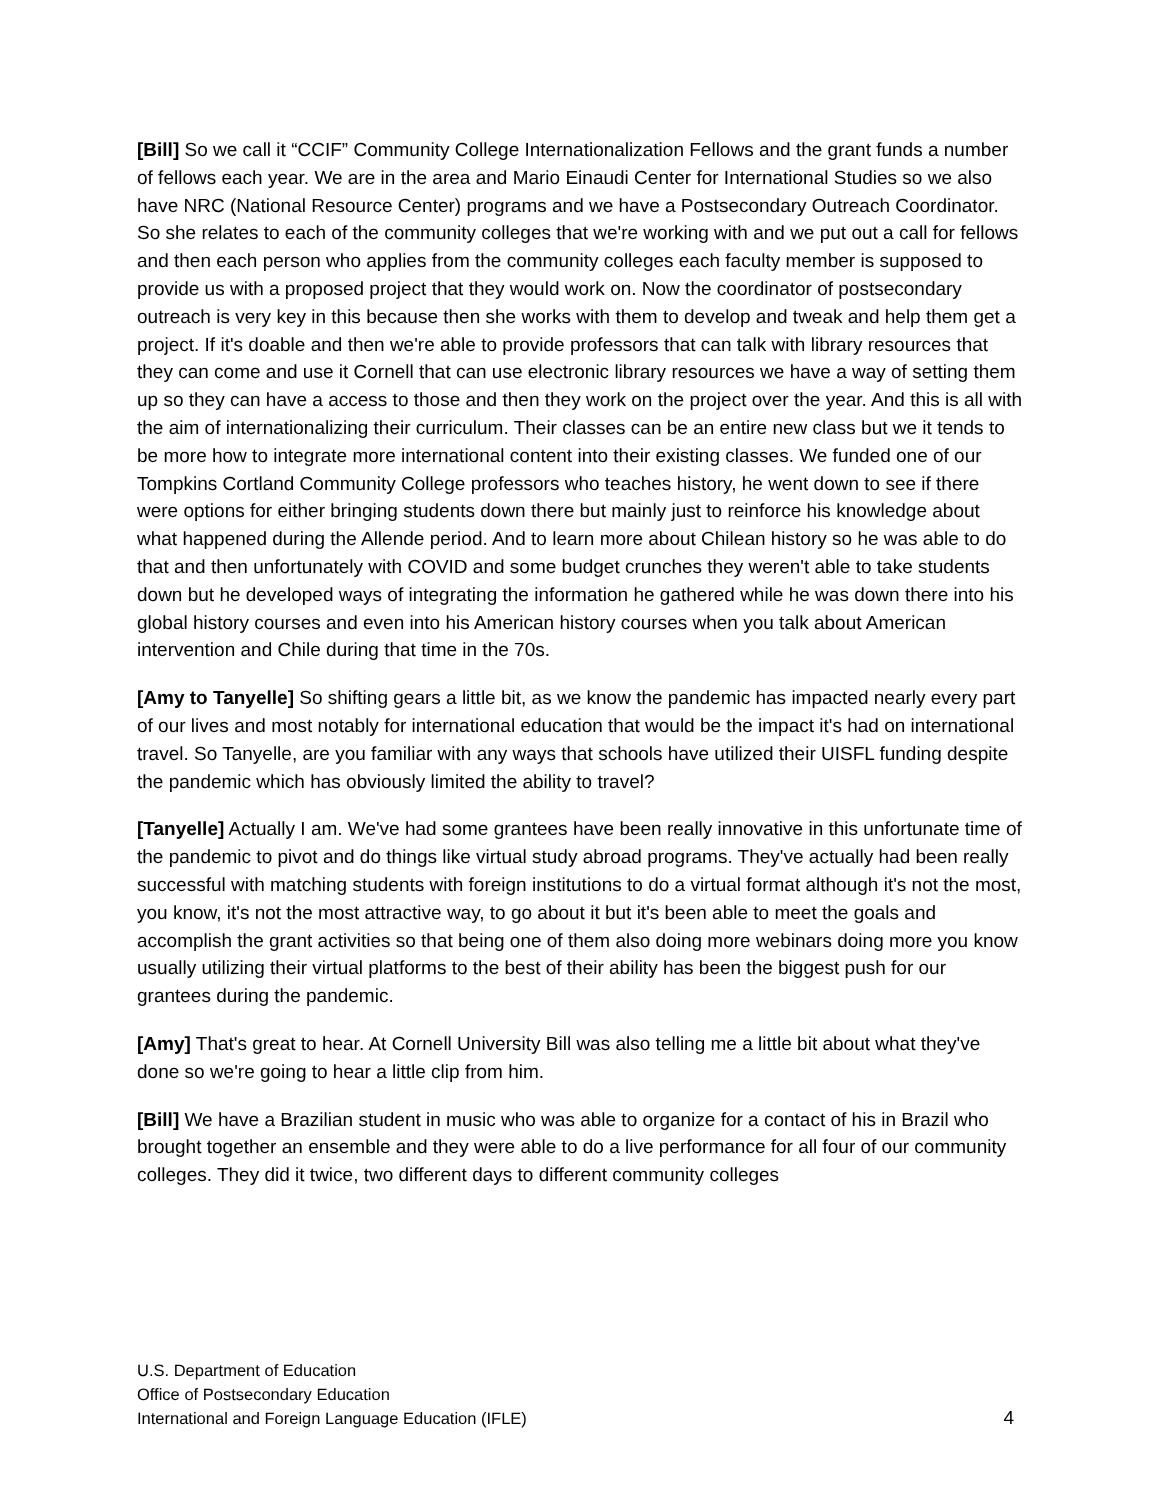[Bill] So we call it “CCIF” Community College Internationalization Fellows and the grant funds a number of fellows each year. We are in the area and Mario Einaudi Center for International Studies so we also have NRC (National Resource Center) programs and we have a Postsecondary Outreach Coordinator. So she relates to each of the community colleges that we're working with and we put out a call for fellows and then each person who applies from the community colleges each faculty member is supposed to provide us with a proposed project that they would work on. Now the coordinator of postsecondary outreach is very key in this because then she works with them to develop and tweak and help them get a project. If it's doable and then we're able to provide professors that can talk with library resources that they can come and use it Cornell that can use electronic library resources we have a way of setting them up so they can have a access to those and then they work on the project over the year. And this is all with the aim of internationalizing their curriculum. Their classes can be an entire new class but we it tends to be more how to integrate more international content into their existing classes. We funded one of our Tompkins Cortland Community College professors who teaches history, he went down to see if there were options for either bringing students down there but mainly just to reinforce his knowledge about what happened during the Allende period. And to learn more about Chilean history so he was able to do that and then unfortunately with COVID and some budget crunches they weren't able to take students down but he developed ways of integrating the information he gathered while he was down there into his global history courses and even into his American history courses when you talk about American intervention and Chile during that time in the 70s.
[Amy to Tanyelle] So shifting gears a little bit, as we know the pandemic has impacted nearly every part of our lives and most notably for international education that would be the impact it's had on international travel. So Tanyelle, are you familiar with any ways that schools have utilized their UISFL funding despite the pandemic which has obviously limited the ability to travel?
[Tanyelle] Actually I am. We've had some grantees have been really innovative in this unfortunate time of the pandemic to pivot and do things like virtual study abroad programs. They've actually had been really successful with matching students with foreign institutions to do a virtual format although it's not the most, you know, it's not the most attractive way, to go about it but it's been able to meet the goals and accomplish the grant activities so that being one of them also doing more webinars doing more you know usually utilizing their virtual platforms to the best of their ability has been the biggest push for our grantees during the pandemic.
[Amy] That's great to hear. At Cornell University Bill was also telling me a little bit about what they've done so we're going to hear a little clip from him.
[Bill] We have a Brazilian student in music who was able to organize for a contact of his in Brazil who brought together an ensemble and they were able to do a live performance for all four of our community colleges. They did it twice, two different days to different community colleges
U.S. Department of Education
Office of Postsecondary Education
International and Foreign Language Education (IFLE)
4